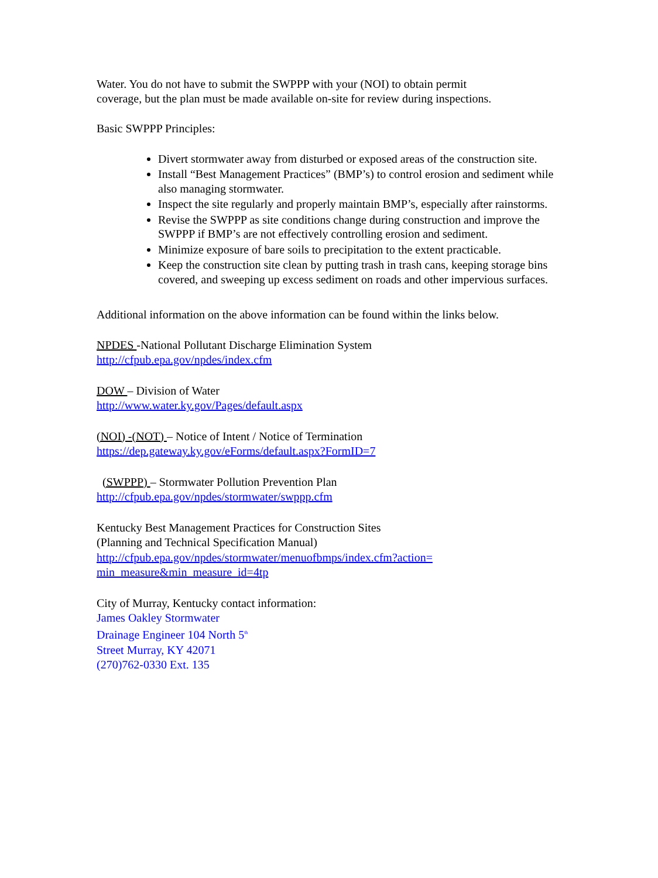Water. You do not have to submit the SWPPP with your (NOI) to obtain permit
coverage, but the plan must be made available on-site for review during inspections.
Basic SWPPP Principles:
Divert stormwater away from disturbed or exposed areas of the construction site.
Install “Best Management Practices” (BMP’s) to control erosion and sediment while also managing stormwater.
Inspect the site regularly and properly maintain BMP’s, especially after rainstorms.
Revise the SWPPP as site conditions change during construction and improve the SWPPP if BMP’s are not effectively controlling erosion and sediment.
Minimize exposure of bare soils to precipitation to the extent practicable.
Keep the construction site clean by putting trash in trash cans, keeping storage bins covered, and sweeping up excess sediment on roads and other impervious surfaces.
Additional information on the above information can be found within the links below.
NPDES -National Pollutant Discharge Elimination System
http://cfpub.epa.gov/npdes/index.cfm
DOW – Division of Water
http://www.water.ky.gov/Pages/default.aspx
(NOI) -(NOT) – Notice of Intent / Notice of Termination
https://dep.gateway.ky.gov/eForms/default.aspx?FormID=7
(SWPPP) – Stormwater Pollution Prevention Plan
http://cfpub.epa.gov/npdes/stormwater/swppp.cfm
Kentucky Best Management Practices for Construction Sites
(Planning and Technical Specification Manual)
http://cfpub.epa.gov/npdes/stormwater/menuofbmps/index.cfm?action=
min_measure&min_measure_id=4tp
City of Murray, Kentucky contact information:
James Oakley Stormwater
Drainage Engineer 104 North 5<sup>th</sup>
Street Murray, KY 42071
(270)762-0330 Ext. 135